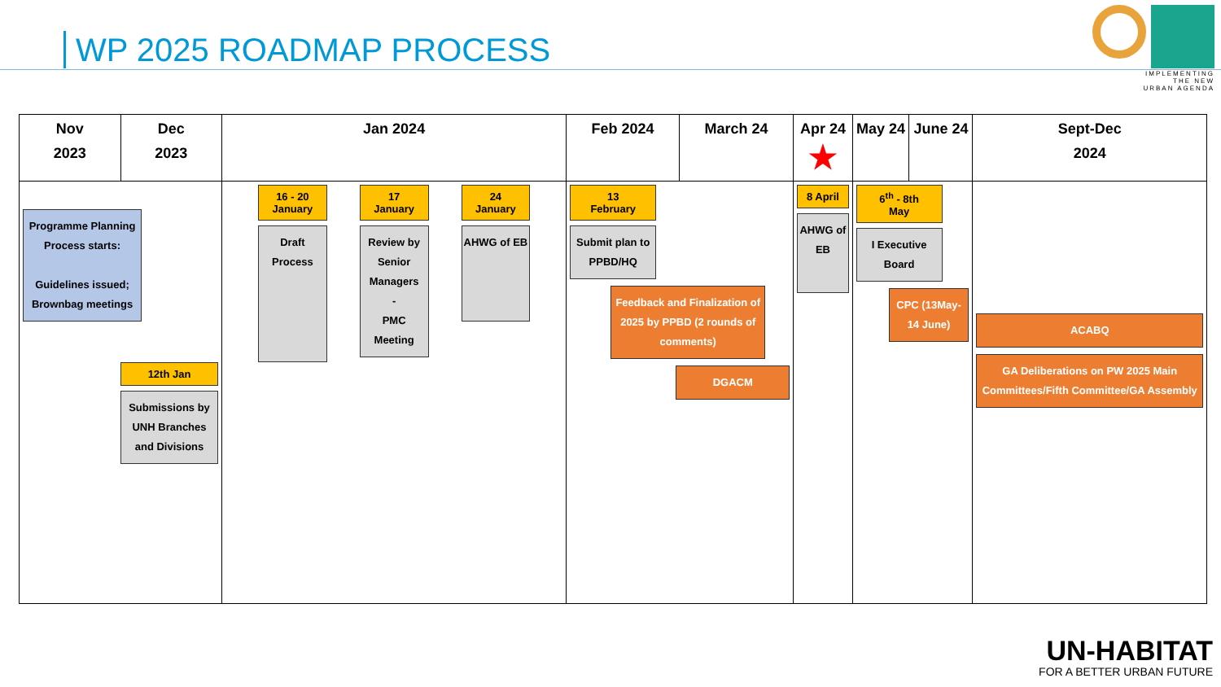WP 2025 ROADMAP PROCESS
IMPLEMENTING
THE NEW
URBAN AGENDA
| Nov 2023 | Dec 2023 | Jan 2024 | Feb 2024 | March 24 | Apr 24 ★ | May 24 | June 24 | Sept-Dec 2024 |
| --- | --- | --- | --- | --- | --- | --- | --- | --- |
| Programme Planning Process starts: Guidelines issued; Brownbag meetings 12th Jan Submissions by UNH Branches and Divisions | | 16 - 20 January Draft Process 17 January Review by Senior Managers - PMC Meeting 24 January AHWG of EB | 13 February Submit plan to PPBD/HQ Feedback and Finalization of 2025 by PPBD (2 rounds of comments) DGACM | | 8 April AHWG of EB | 6<sup>th</sup> - 8th May I Executive Board CPC (13May-14 June) | | ACABQ GA Deliberations on PW 2025 Main Committees/Fifth Committee/GA Assembly |
UN-HABITAT
FOR A BETTER URBAN FUTURE